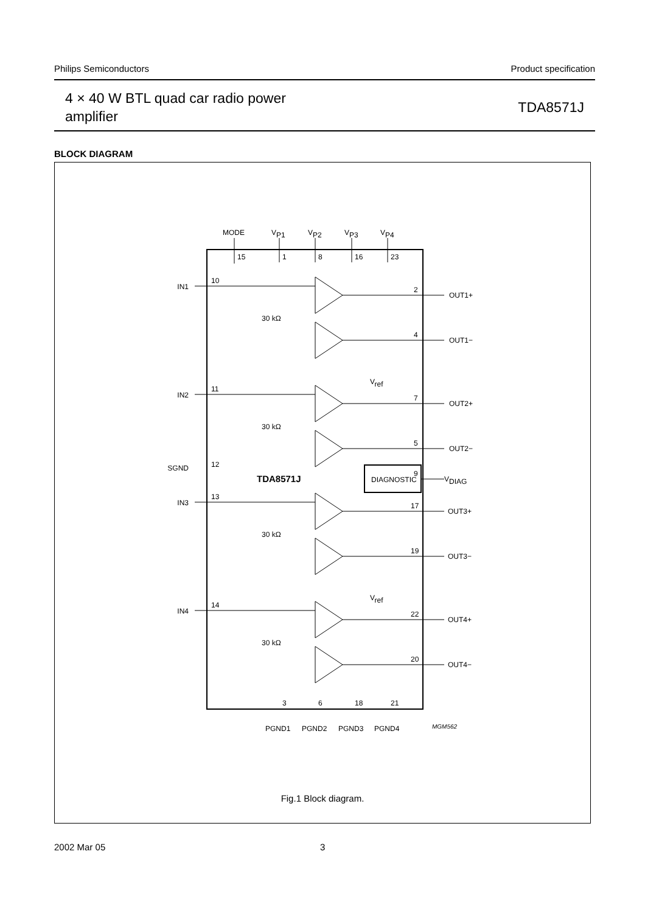Philips Semiconductors Product specification
4 × 40 W BTL quad car radio power
amplifier
TDA8571J
BLOCK DIAGRAM
MODE
VP1
VP2
VP3
VP4
15
1
8
16
23
IN1
IN2
SGND
IN3
IN4
10
11
12
13
14
OUT1+
OUT1−
OUT2+
OUT2−
VDIAG
OUT3+
OUT3−
OUT4+
OUT4−
2
4
7
5
9
17
19
22
20
DIAGNOSTIC
TDA8571J
30 kΩ
30 kΩ
30 kΩ
30 kΩ
Vref
Vref
3
6
18
21
PGND1
PGND2
PGND3
PGND4
MGM562
Fig.1 Block diagram.
2002 Mar 05 3